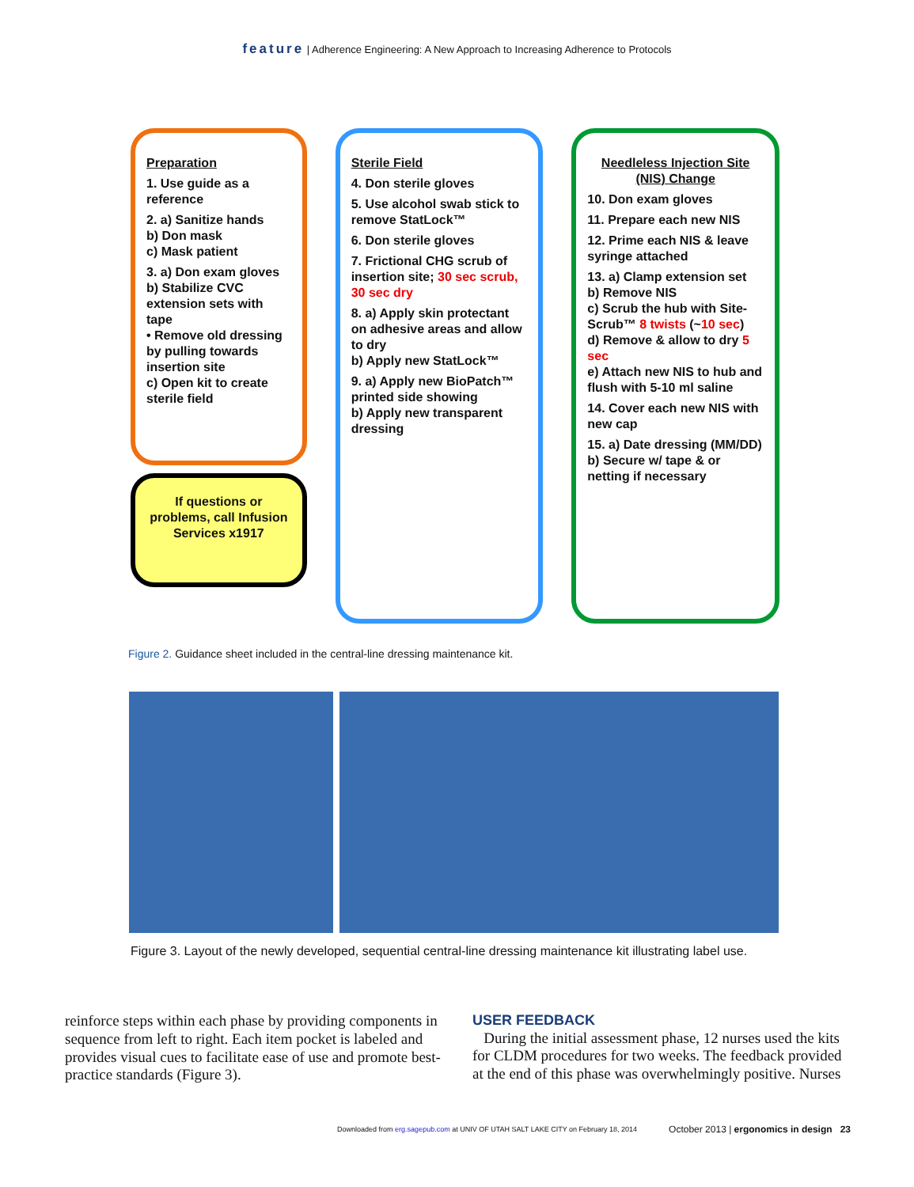feature | Adherence Engineering: A New Approach to Increasing Adherence to Protocols
Preparation
1. Use guide as a reference
2. a) Sanitize hands
b) Don mask
c) Mask patient
3. a) Don exam gloves
b) Stabilize CVC extension sets with tape
• Remove old dressing by pulling towards insertion site
c) Open kit to create sterile field
If questions or problems, call Infusion Services x1917
Sterile Field
4. Don sterile gloves
5. Use alcohol swab stick to remove StatLock™
6. Don sterile gloves
7. Frictional CHG scrub of insertion site; 30 sec scrub, 30 sec dry
8. a) Apply skin protectant on adhesive areas and allow to dry
b) Apply new StatLock™
9. a) Apply new BioPatch™ printed side showing
b) Apply new transparent dressing
Needleless Injection Site (NIS) Change
10. Don exam gloves
11. Prepare each new NIS
12. Prime each NIS & leave syringe attached
13. a) Clamp extension set
b) Remove NIS
c) Scrub the hub with Site-Scrub™ 8 twists (~10 sec)
d) Remove & allow to dry 5 sec
e) Attach new NIS to hub and flush with 5-10 ml saline
14. Cover each new NIS with new cap
15. a) Date dressing (MM/DD)
b) Secure w/ tape & or netting if necessary
Figure 2. Guidance sheet included in the central-line dressing maintenance kit.
Figure 3. Layout of the newly developed, sequential central-line dressing maintenance kit illustrating label use.
reinforce steps within each phase by providing components in sequence from left to right. Each item pocket is labeled and provides visual cues to facilitate ease of use and promote best-practice standards (Figure 3).
USER FEEDBACK
During the initial assessment phase, 12 nurses used the kits for CLDM procedures for two weeks. The feedback provided at the end of this phase was overwhelmingly positive. Nurses
Downloaded from erg.sagepub.com at UNIV OF UTAH SALT LAKE CITY on February 18, 2014 October 2013 | ergonomics in design 23